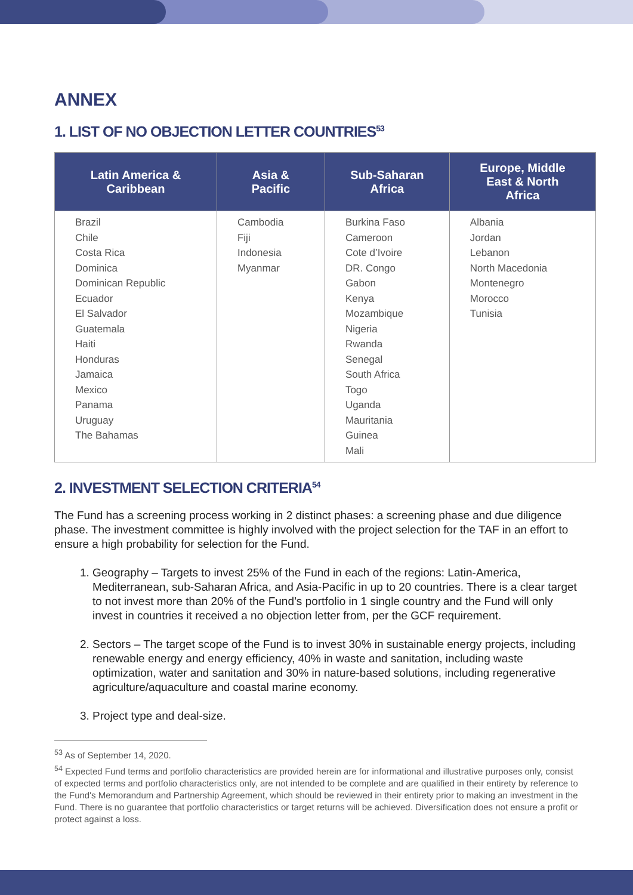ANNEX
1. LIST OF NO OBJECTION LETTER COUNTRIES<sup>53</sup>
| Latin America & Caribbean | Asia & Pacific | Sub-Saharan Africa | Europe, Middle East & North Africa |
| --- | --- | --- | --- |
| Brazil Chile Costa Rica Dominica Dominican Republic Ecuador El Salvador Guatemala Haiti Honduras Jamaica Mexico Panama Uruguay The Bahamas | Cambodia Fiji Indonesia Myanmar | Burkina Faso Cameroon Cote d’Ivoire DR. Congo Gabon Kenya Mozambique Nigeria Rwanda Senegal South Africa Togo Uganda Mauritania Guinea Mali | Albania Jordan Lebanon North Macedonia Montenegro Morocco Tunisia |
2. INVESTMENT SELECTION CRITERIA<sup>54</sup>
The Fund has a screening process working in 2 distinct phases: a screening phase and due diligence phase. The investment committee is highly involved with the project selection for the TAF in an effort to ensure a high probability for selection for the Fund.
1. Geography – Targets to invest 25% of the Fund in each of the regions: Latin-America, Mediterranean, sub-Saharan Africa, and Asia-Pacific in up to 20 countries. There is a clear target to not invest more than 20% of the Fund’s portfolio in 1 single country and the Fund will only invest in countries it received a no objection letter from, per the GCF requirement.
2. Sectors – The target scope of the Fund is to invest 30% in sustainable energy projects, including renewable energy and energy efficiency, 40% in waste and sanitation, including waste optimization, water and sanitation and 30% in nature-based solutions, including regenerative agriculture/aquaculture and coastal marine economy.
3. Project type and deal-size.
<sup>53</sup> As of September 14, 2020.
<sup>54</sup> Expected Fund terms and portfolio characteristics are provided herein are for informational and illustrative purposes only, consist of expected terms and portfolio characteristics only, are not intended to be complete and are qualified in their entirety by reference to the Fund's Memorandum and Partnership Agreement, which should be reviewed in their entirety prior to making an investment in the Fund. There is no guarantee that portfolio characteristics or target returns will be achieved. Diversification does not ensure a profit or protect against a loss.